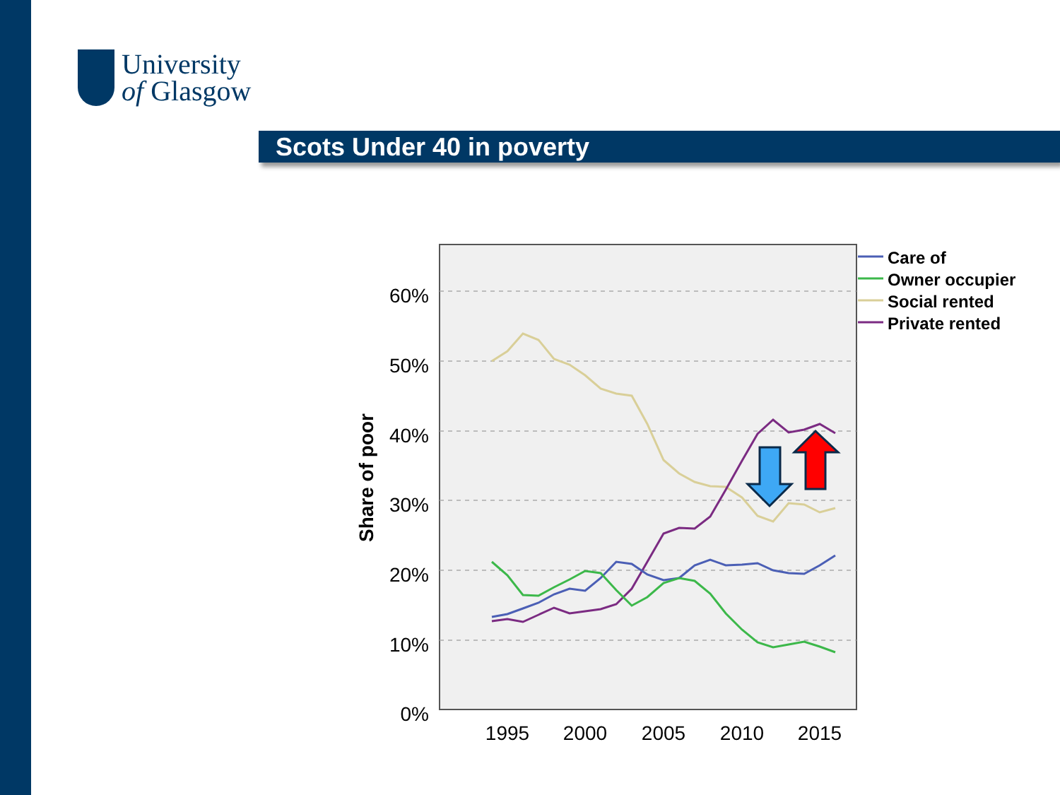University
of Glasgow
Scots Under 40 in poverty
60%
50%
40%
30%
20%
10%
0%
1995
2000
2005
2010
2015
Share of poor
Care of
Owner occupier
Social rented
Private rented